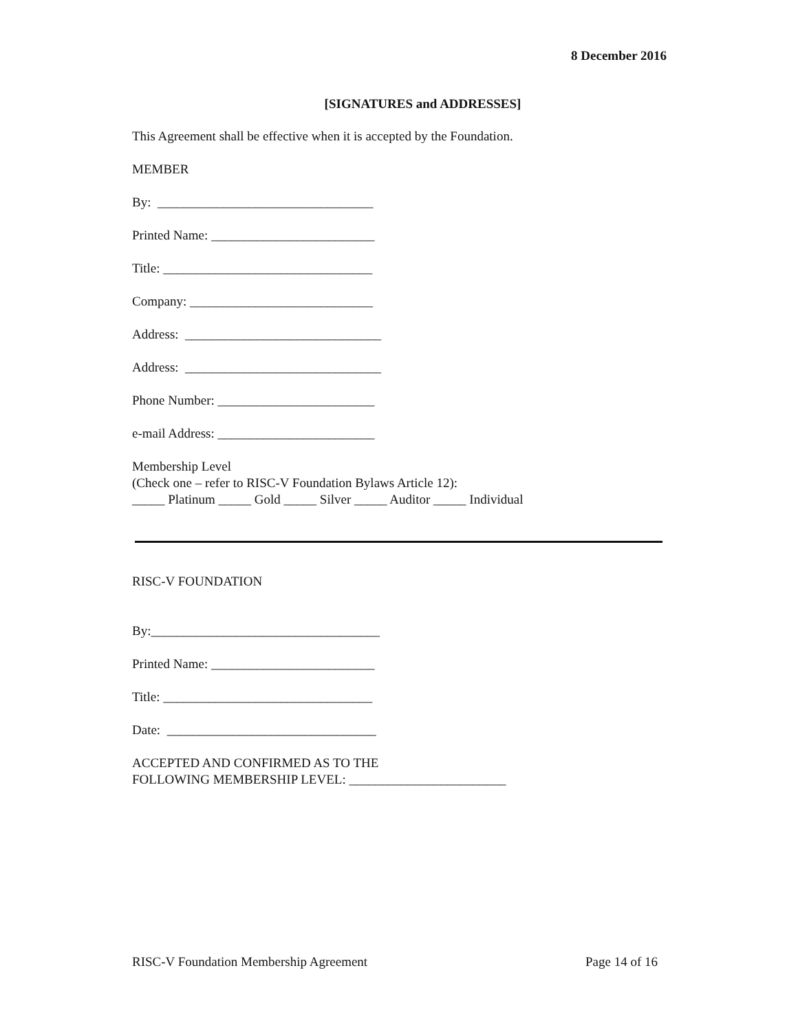8 December 2016
[SIGNATURES and ADDRESSES]
This Agreement shall be effective when it is accepted by the Foundation.
MEMBER
By: _________________________________
Printed Name: _________________________
Title: ________________________________
Company: ____________________________
Address: ______________________________
Address: ______________________________
Phone Number: ________________________
e-mail Address: ________________________
Membership Level
(Check one – refer to RISC-V Foundation Bylaws Article 12):
_____ Platinum _____ Gold _____ Silver _____ Auditor _____ Individual
RISC-V FOUNDATION
By:___________________________________
Printed Name: _________________________
Title: ________________________________
Date: ________________________________
ACCEPTED AND CONFIRMED AS TO THE
FOLLOWING MEMBERSHIP LEVEL: ________________________
RISC-V Foundation Membership Agreement Page 14 of 16